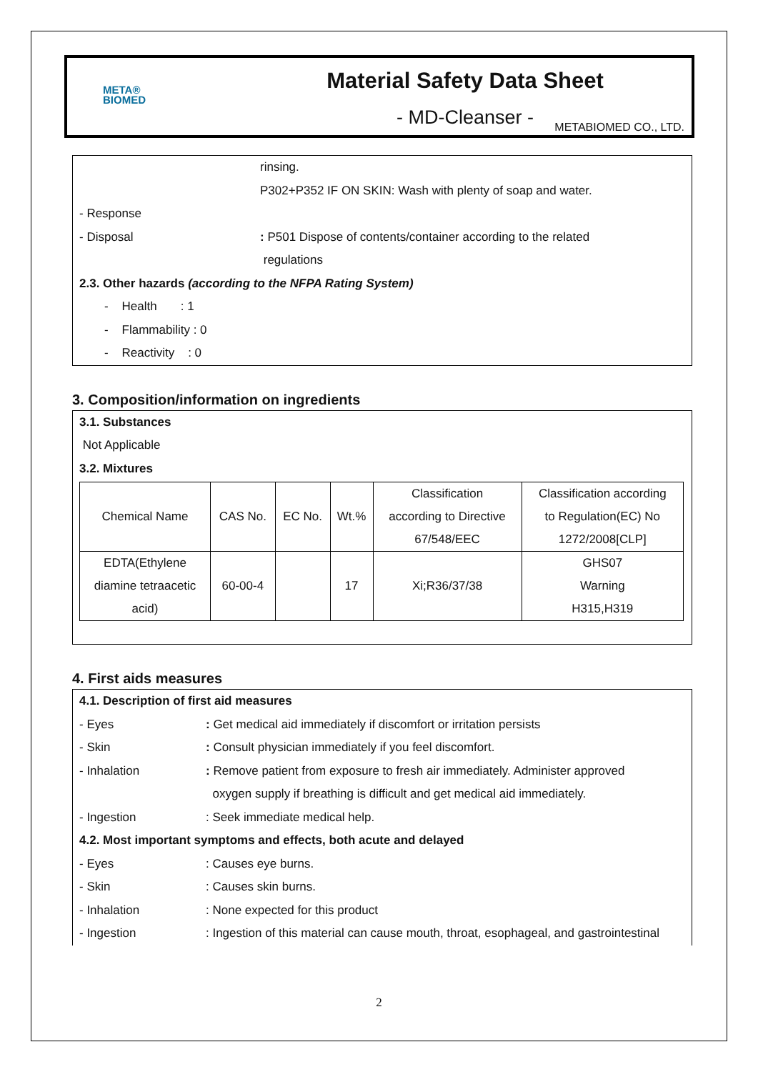META®
BIOMED
Material Safety Data Sheet
- MD-Cleanser -
METABIOMED CO., LTD.
rinsing.
P302+P352 IF ON SKIN: Wash with plenty of soap and water.
- Response
- Disposal: P501 Dispose of contents/container according to the related
regulations
2.3. Other hazards (according to the NFPA Rating System)
- Health : 1
- Flammability : 0
- Reactivity : 0
3. Composition/information on ingredients
3.1. Substances
Not Applicable
3.2. Mixtures
| Chemical Name | CAS No. | EC No. | Wt.% | Classification according to Directive 67/548/EEC | Classification according to Regulation(EC) No 1272/2008[CLP] |
| EDTA(Ethylene diamine tetraacetic acid) | 60-00-4 | | 17 | Xi;R36/37/38 | GHS07 Warning H315,H319 |
4. First aids measures
4.1. Description of first aid measures
- Eyes: Get medical aid immediately if discomfort or irritation persists
- Skin: Consult physician immediately if you feel discomfort.
- Inhalation: Remove patient from exposure to fresh air immediately. Administer approved
oxygen supply if breathing is difficult and get medical aid immediately.
- Ingestion: Seek immediate medical help.
4.2. Most important symptoms and effects, both acute and delayed
- Eyes: Causes eye burns.
- Skin: Causes skin burns.
- Inhalation: None expected for this product
- Ingestion: Ingestion of this material can cause mouth, throat, esophageal, and gastrointestinal
2